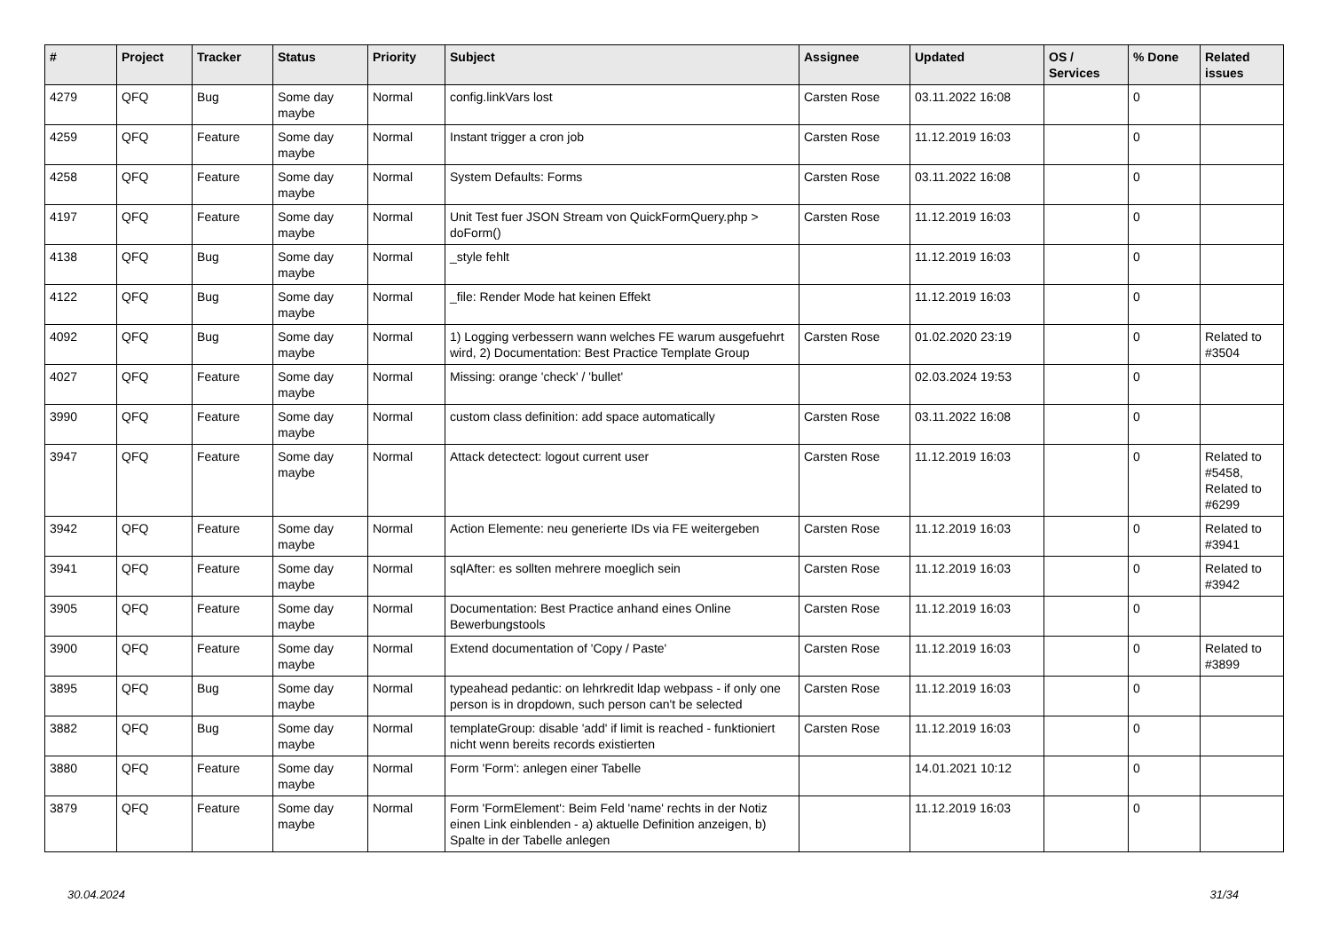| # | Project | Tracker | Status | Priority | Subject | Assignee | Updated | OS / Services | % Done | Related issues |
| --- | --- | --- | --- | --- | --- | --- | --- | --- | --- | --- |
| 4279 | QFQ | Bug | Some day maybe | Normal | config.linkVars lost | Carsten Rose | 03.11.2022 16:08 | | 0 | |
| 4259 | QFQ | Feature | Some day maybe | Normal | Instant trigger a cron job | Carsten Rose | 11.12.2019 16:03 | | 0 | |
| 4258 | QFQ | Feature | Some day maybe | Normal | System Defaults: Forms | Carsten Rose | 03.11.2022 16:08 | | 0 | |
| 4197 | QFQ | Feature | Some day maybe | Normal | Unit Test fuer JSON Stream von QuickFormQuery.php > doForm() | Carsten Rose | 11.12.2019 16:03 | | 0 | |
| 4138 | QFQ | Bug | Some day maybe | Normal | _style fehlt | | 11.12.2019 16:03 | | 0 | |
| 4122 | QFQ | Bug | Some day maybe | Normal | _file: Render Mode hat keinen Effekt | | 11.12.2019 16:03 | | 0 | |
| 4092 | QFQ | Bug | Some day maybe | Normal | 1) Logging verbessern wann welches FE warum ausgefuehrt wird, 2) Documentation: Best Practice Template Group | Carsten Rose | 01.02.2020 23:19 | | 0 | Related to #3504 |
| 4027 | QFQ | Feature | Some day maybe | Normal | Missing: orange 'check' / 'bullet' | | 02.03.2024 19:53 | | 0 | |
| 3990 | QFQ | Feature | Some day maybe | Normal | custom class definition: add space automatically | Carsten Rose | 03.11.2022 16:08 | | 0 | |
| 3947 | QFQ | Feature | Some day maybe | Normal | Attack detectect: logout current user | Carsten Rose | 11.12.2019 16:03 | | 0 | Related to #5458, Related to #6299 |
| 3942 | QFQ | Feature | Some day maybe | Normal | Action Elemente: neu generierte IDs via FE weitergeben | Carsten Rose | 11.12.2019 16:03 | | 0 | Related to #3941 |
| 3941 | QFQ | Feature | Some day maybe | Normal | sqlAfter: es sollten mehrere moeglich sein | Carsten Rose | 11.12.2019 16:03 | | 0 | Related to #3942 |
| 3905 | QFQ | Feature | Some day maybe | Normal | Documentation: Best Practice anhand eines Online Bewerbungstools | Carsten Rose | 11.12.2019 16:03 | | 0 | |
| 3900 | QFQ | Feature | Some day maybe | Normal | Extend documentation of 'Copy / Paste' | Carsten Rose | 11.12.2019 16:03 | | 0 | Related to #3899 |
| 3895 | QFQ | Bug | Some day maybe | Normal | typeahead pedantic: on lehrkredit ldap webpass - if only one person is in dropdown, such person can't be selected | Carsten Rose | 11.12.2019 16:03 | | 0 | |
| 3882 | QFQ | Bug | Some day maybe | Normal | templateGroup: disable 'add' if limit is reached - funktioniert nicht wenn bereits records existierten | Carsten Rose | 11.12.2019 16:03 | | 0 | |
| 3880 | QFQ | Feature | Some day maybe | Normal | Form 'Form': anlegen einer Tabelle | | 14.01.2021 10:12 | | 0 | |
| 3879 | QFQ | Feature | Some day maybe | Normal | Form 'FormElement': Beim Feld 'name' rechts in der Notiz einen Link einblenden - a) aktuelle Definition anzeigen, b) Spalte in der Tabelle anlegen | | 11.12.2019 16:03 | | 0 | |
30.04.2024 31/34